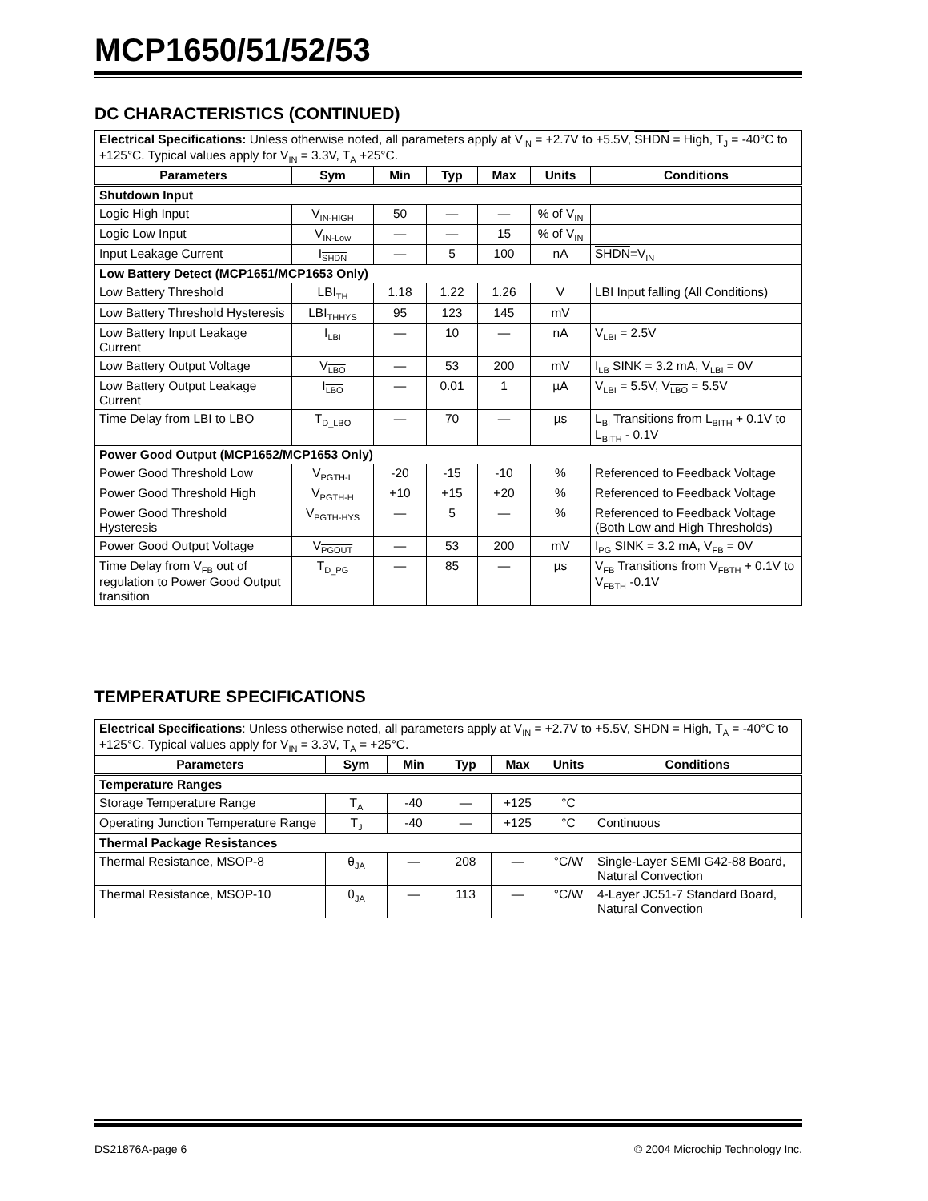MCP1650/51/52/53
DC CHARACTERISTICS (CONTINUED)
| Electrical Specifications: Unless otherwise noted, all parameters apply at V<sub>IN</sub> = +2.7V to +5.5V, SHDN = High, T<sub>J</sub> = -40°C to +125°C. Typical values apply for V<sub>IN</sub> = 3.3V, T<sub>A</sub> +25°C. | | | | | | |
| Parameters | Sym | Min | Typ | Max | Units | Conditions |
| Shutdown Input | | | | | | |
| Logic High Input | V<sub>IN-HIGH</sub> | 50 | — | — | % of V<sub>IN</sub> | |
| Logic Low Input | V<sub>IN-Low</sub> | — | — | 15 | % of V<sub>IN</sub> | |
| Input Leakage Current | I<sub>SHDN</sub> | — | 5 | 100 | nA | SHDN =V<sub>IN</sub> |
| Low Battery Detect (MCP1651/MCP1653 Only) | | | | | | |
| Low Battery Threshold | LBI<sub>TH</sub> | 1.18 | 1.22 | 1.26 | V | LBI Input falling (All Conditions) |
| Low Battery Threshold Hysteresis | LBI<sub>THHYS</sub> | 95 | 123 | 145 | mV | |
| Low Battery Input Leakage Current | I<sub>LBI</sub> | — | 10 | — | nA | V<sub>LBI</sub> = 2.5V |
| Low Battery Output Voltage | V<sub>LBO</sub> | — | 53 | 200 | mV | I<sub>LB</sub> SINK = 3.2 mA, V<sub>LBI</sub> = 0V |
| Low Battery Output Leakage Current | I<sub>LBO</sub> | — | 0.01 | 1 | µA | V<sub>LBI</sub> = 5.5V, V<sub>LBO</sub> = 5.5V |
| Time Delay from LBI to LBO | T<sub>D_LBO</sub> | — | 70 | — | µs | L<sub>BI</sub> Transitions from L<sub>BITH</sub> + 0.1V to L<sub>BITH</sub> - 0.1V |
| Power Good Output (MCP1652/MCP1653 Only) | | | | | | |
| Power Good Threshold Low | V<sub>PGTH-L</sub> | -20 | -15 | -10 | % | Referenced to Feedback Voltage |
| Power Good Threshold High | V<sub>PGTH-H</sub> | +10 | +15 | +20 | % | Referenced to Feedback Voltage |
| Power Good Threshold Hysteresis | V<sub>PGTH-HYS</sub> | — | 5 | — | % | Referenced to Feedback Voltage (Both Low and High Thresholds) |
| Power Good Output Voltage | V<sub>PGOUT</sub> | — | 53 | 200 | mV | I<sub>PG</sub> SINK = 3.2 mA, V<sub>FB</sub> = 0V |
| Time Delay from V<sub>FB</sub> out of regulation to Power Good Output transition | T<sub>D_PG</sub> | — | 85 | — | µs | V<sub>FB</sub> Transitions from V<sub>FBTH</sub> + 0.1V to V<sub>FBTH</sub> -0.1V |
TEMPERATURE SPECIFICATIONS
| Electrical Specifications : Unless otherwise noted, all parameters apply at V<sub>IN</sub> = +2.7V to +5.5V, SHDN = High, T<sub>A</sub> = -40°C to +125°C. Typical values apply for V<sub>IN</sub> = 3.3V, T<sub>A</sub> = +25°C. | | | | | | |
| Parameters | Sym | Min | Typ | Max | Units | Conditions |
| Temperature Ranges | | | | | | |
| Storage Temperature Range | T<sub>A</sub> | -40 | — | +125 | °C | |
| Operating Junction Temperature Range | T<sub>J</sub> | -40 | — | +125 | °C | Continuous |
| Thermal Package Resistances | | | | | | |
| Thermal Resistance, MSOP-8 | θ<sub>JA</sub> | — | 208 | — | °C/W | Single-Layer SEMI G42-88 Board, Natural Convection |
| Thermal Resistance, MSOP-10 | θ<sub>JA</sub> | — | 113 | — | °C/W | 4-Layer JC51-7 Standard Board, Natural Convection |
DS21876A-page 6 © 2004 Microchip Technology Inc.